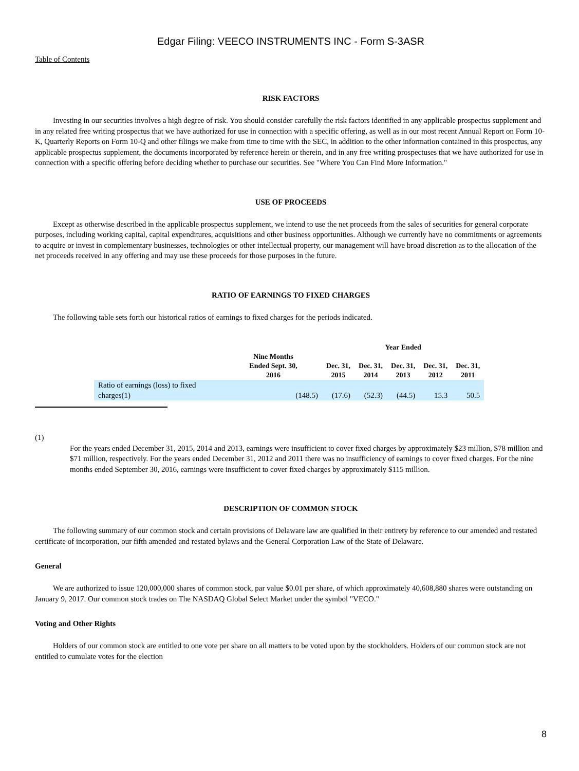Edgar Filing: VEECO INSTRUMENTS INC - Form S-3ASR
Table of Contents
RISK FACTORS
Investing in our securities involves a high degree of risk. You should consider carefully the risk factors identified in any applicable prospectus supplement and in any related free writing prospectus that we have authorized for use in connection with a specific offering, as well as in our most recent Annual Report on Form 10-K, Quarterly Reports on Form 10-Q and other filings we make from time to time with the SEC, in addition to the other information contained in this prospectus, any applicable prospectus supplement, the documents incorporated by reference herein or therein, and in any free writing prospectuses that we have authorized for use in connection with a specific offering before deciding whether to purchase our securities. See "Where You Can Find More Information."
USE OF PROCEEDS
Except as otherwise described in the applicable prospectus supplement, we intend to use the net proceeds from the sales of securities for general corporate purposes, including working capital, capital expenditures, acquisitions and other business opportunities. Although we currently have no commitments or agreements to acquire or invest in complementary businesses, technologies or other intellectual property, our management will have broad discretion as to the allocation of the net proceeds received in any offering and may use these proceeds for those purposes in the future.
RATIO OF EARNINGS TO FIXED CHARGES
The following table sets forth our historical ratios of earnings to fixed charges for the periods indicated.
| | | Year Ended | | | | |
| --- | --- | --- | --- | --- | --- | --- |
| | Nine Months Ended Sept. 30, 2016 | Dec. 31, 2015 | Dec. 31, 2014 | Dec. 31, 2013 | Dec. 31, 2012 | Dec. 31, 2011 |
| Ratio of earnings (loss) to fixed charges(1) | (148.5) | (17.6) | (52.3) | (44.5) | 15.3 | 50.5 |
(1)
For the years ended December 31, 2015, 2014 and 2013, earnings were insufficient to cover fixed charges by approximately $23 million, $78 million and $71 million, respectively. For the years ended December 31, 2012 and 2011 there was no insufficiency of earnings to cover fixed charges. For the nine months ended September 30, 2016, earnings were insufficient to cover fixed charges by approximately $115 million.
DESCRIPTION OF COMMON STOCK
The following summary of our common stock and certain provisions of Delaware law are qualified in their entirety by reference to our amended and restated certificate of incorporation, our fifth amended and restated bylaws and the General Corporation Law of the State of Delaware.
General
We are authorized to issue 120,000,000 shares of common stock, par value $0.01 per share, of which approximately 40,608,880 shares were outstanding on January 9, 2017. Our common stock trades on The NASDAQ Global Select Market under the symbol "VECO."
Voting and Other Rights
Holders of our common stock are entitled to one vote per share on all matters to be voted upon by the stockholders. Holders of our common stock are not entitled to cumulate votes for the election
8